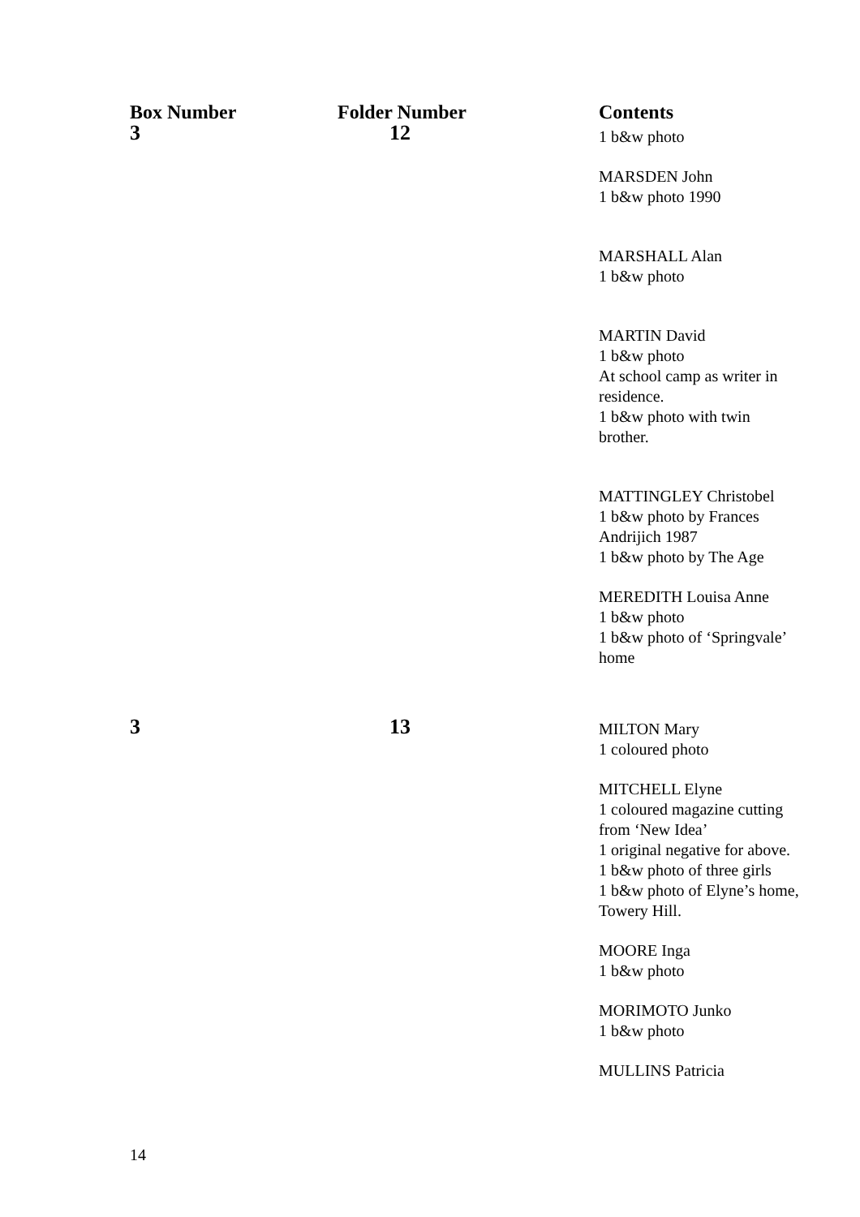| Box Number | Folder Number | Contents |
| --- | --- | --- |
| 3 | 12 | 1 b&w photo MARSDEN John 1 b&w photo 1990 MARSHALL Alan 1 b&w photo MARTIN David 1 b&w photo At school camp as writer in residence. 1 b&w photo with twin brother. MATTINGLEY Christobel 1 b&w photo by Frances Andrijich 1987 1 b&w photo by The Age MEREDITH Louisa Anne 1 b&w photo 1 b&w photo of ‘Springvale’ home |
| 3 | 13 | MILTON Mary 1 coloured photo MITCHELL Elyne 1 coloured magazine cutting from ‘New Idea’ 1 original negative for above. 1 b&w photo of three girls 1 b&w photo of Elyne’s home, Towery Hill. MOORE Inga 1 b&w photo MORIMOTO Junko 1 b&w photo MULLINS Patricia |
14